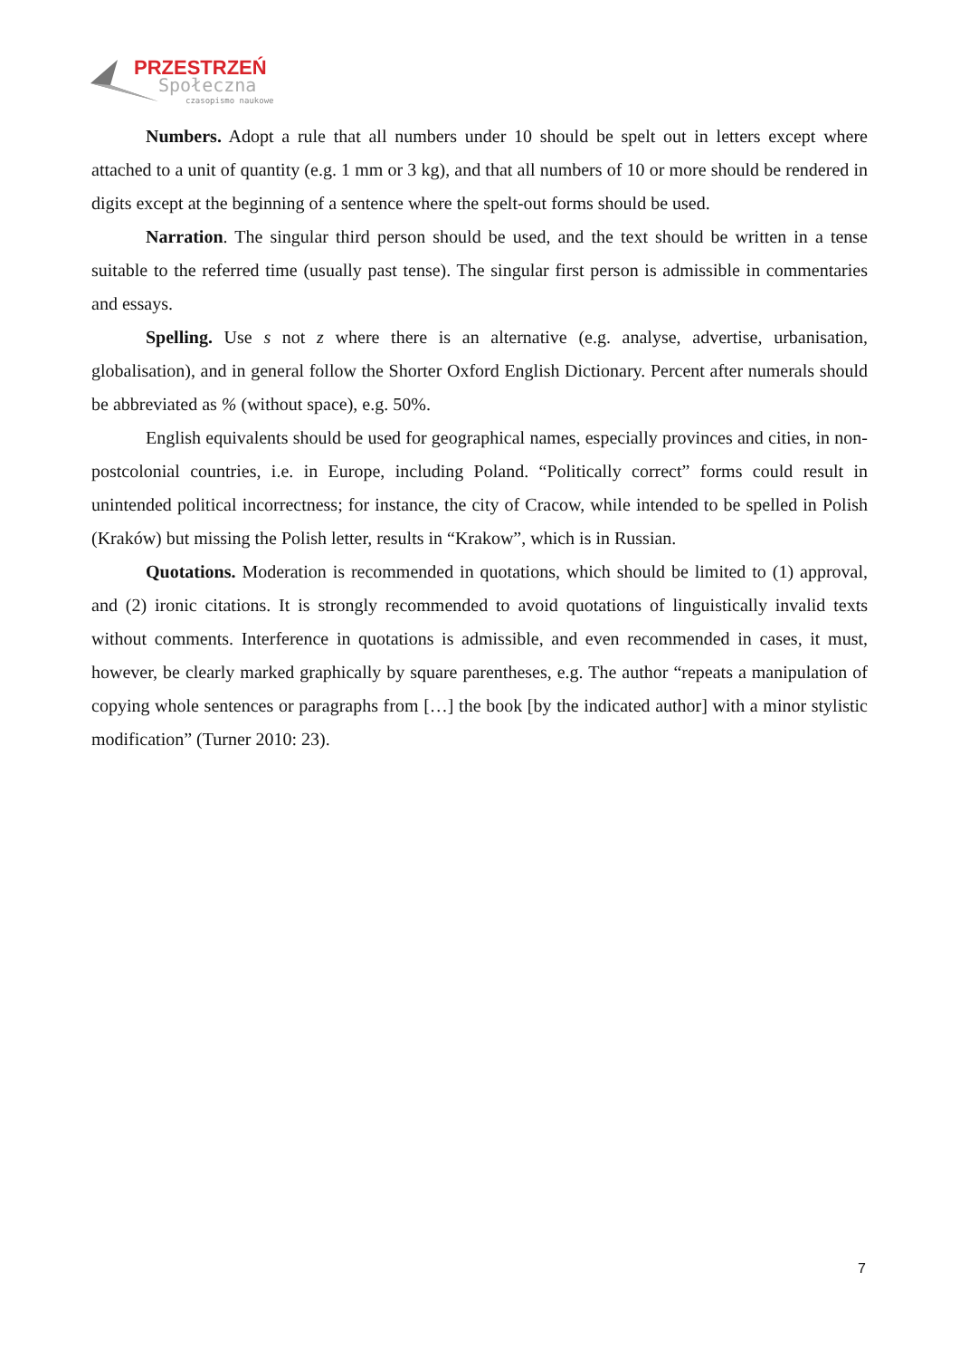PRZESTRZEŃ
Społeczna
czasopismo naukowe
Numbers. Adopt a rule that all numbers under 10 should be spelt out in letters except where attached to a unit of quantity (e.g. 1 mm or 3 kg), and that all numbers of 10 or more should be rendered in digits except at the beginning of a sentence where the spelt-out forms should be used.
Narration. The singular third person should be used, and the text should be written in a tense suitable to the referred time (usually past tense). The singular first person is admissible in commentaries and essays.
Spelling. Use s not z where there is an alternative (e.g. analyse, advertise, urbanisation, globalisation), and in general follow the Shorter Oxford English Dictionary. Percent after numerals should be abbreviated as % (without space), e.g. 50%.
English equivalents should be used for geographical names, especially provinces and cities, in non-postcolonial countries, i.e. in Europe, including Poland. “Politically correct” forms could result in unintended political incorrectness; for instance, the city of Cracow, while intended to be spelled in Polish (Kraków) but missing the Polish letter, results in “Krakow”, which is in Russian.
Quotations. Moderation is recommended in quotations, which should be limited to (1) approval, and (2) ironic citations. It is strongly recommended to avoid quotations of linguistically invalid texts without comments. Interference in quotations is admissible, and even recommended in cases, it must, however, be clearly marked graphically by square parentheses, e.g. The author “repeats a manipulation of copying whole sentences or paragraphs from […] the book [by the indicated author] with a minor stylistic modification” (Turner 2010: 23).
7